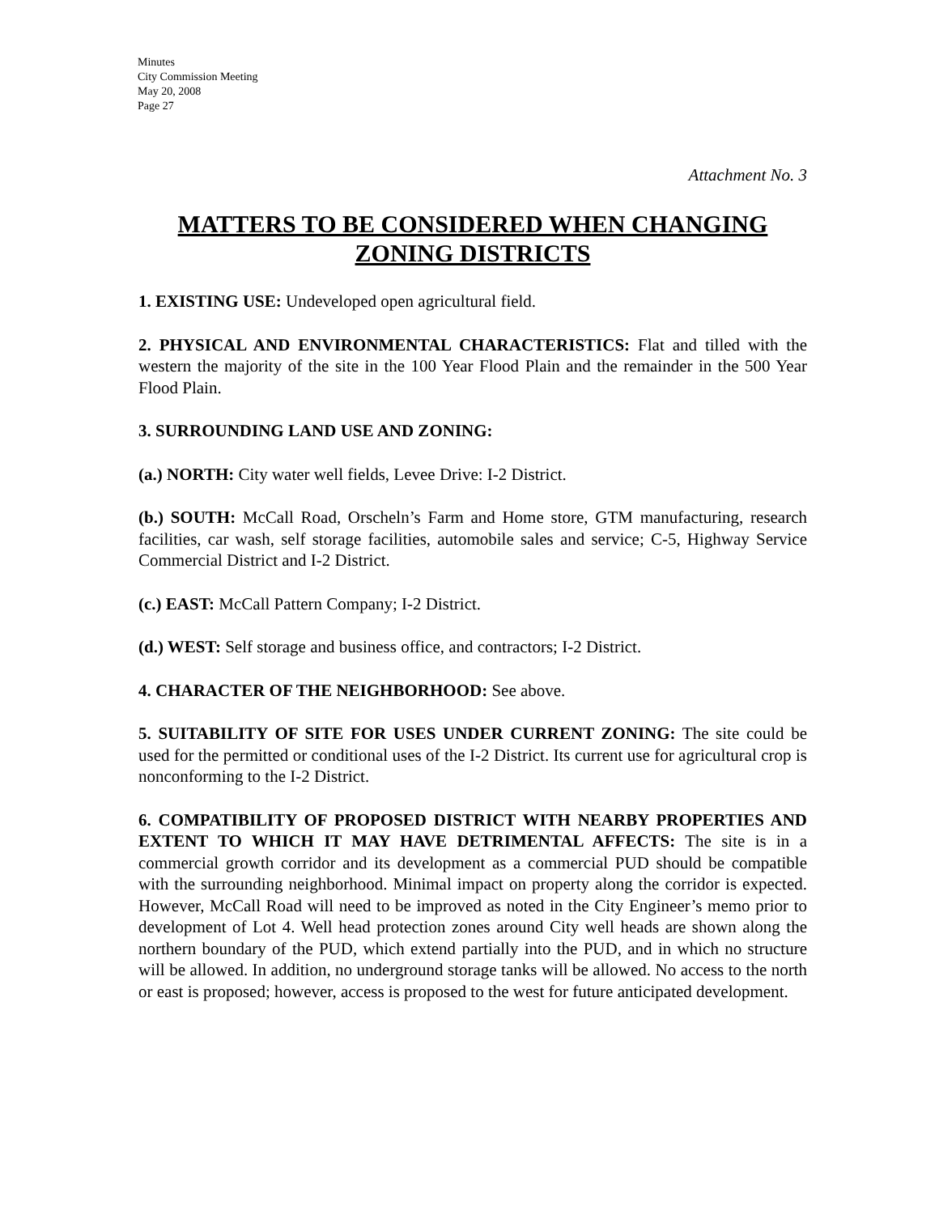Minutes
City Commission Meeting
May 20, 2008
Page 27
Attachment No. 3
MATTERS TO BE CONSIDERED WHEN CHANGING ZONING DISTRICTS
1. EXISTING USE: Undeveloped open agricultural field.
2. PHYSICAL AND ENVIRONMENTAL CHARACTERISTICS: Flat and tilled with the western the majority of the site in the 100 Year Flood Plain and the remainder in the 500 Year Flood Plain.
3. SURROUNDING LAND USE AND ZONING:
(a.) NORTH: City water well fields, Levee Drive: I-2 District.
(b.) SOUTH: McCall Road, Orscheln’s Farm and Home store, GTM manufacturing, research facilities, car wash, self storage facilities, automobile sales and service; C-5, Highway Service Commercial District and I-2 District.
(c.) EAST: McCall Pattern Company; I-2 District.
(d.) WEST: Self storage and business office, and contractors; I-2 District.
4. CHARACTER OF THE NEIGHBORHOOD: See above.
5. SUITABILITY OF SITE FOR USES UNDER CURRENT ZONING: The site could be used for the permitted or conditional uses of the I-2 District. Its current use for agricultural crop is nonconforming to the I-2 District.
6. COMPATIBILITY OF PROPOSED DISTRICT WITH NEARBY PROPERTIES AND EXTENT TO WHICH IT MAY HAVE DETRIMENTAL AFFECTS: The site is in a commercial growth corridor and its development as a commercial PUD should be compatible with the surrounding neighborhood. Minimal impact on property along the corridor is expected. However, McCall Road will need to be improved as noted in the City Engineer’s memo prior to development of Lot 4. Well head protection zones around City well heads are shown along the northern boundary of the PUD, which extend partially into the PUD, and in which no structure will be allowed. In addition, no underground storage tanks will be allowed. No access to the north or east is proposed; however, access is proposed to the west for future anticipated development.